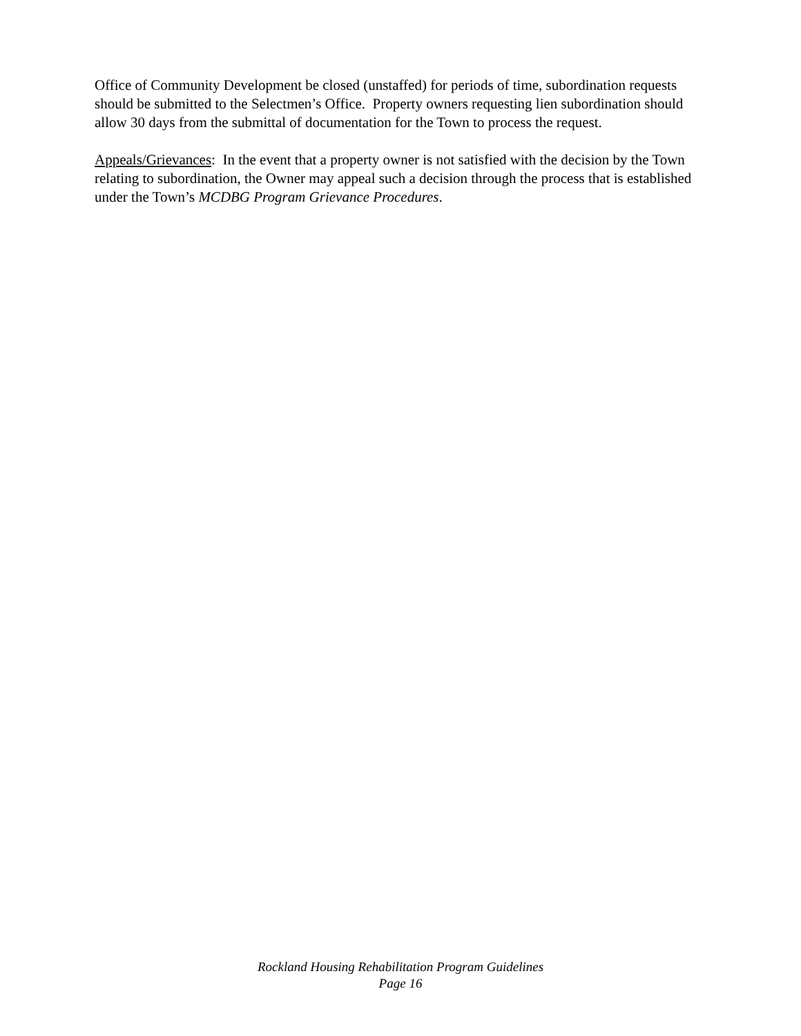Office of Community Development be closed (unstaffed) for periods of time, subordination requests should be submitted to the Selectmen’s Office. Property owners requesting lien subordination should allow 30 days from the submittal of documentation for the Town to process the request.
Appeals/Grievances: In the event that a property owner is not satisfied with the decision by the Town relating to subordination, the Owner may appeal such a decision through the process that is established under the Town’s MCDBG Program Grievance Procedures.
Rockland Housing Rehabilitation Program Guidelines
Page 16